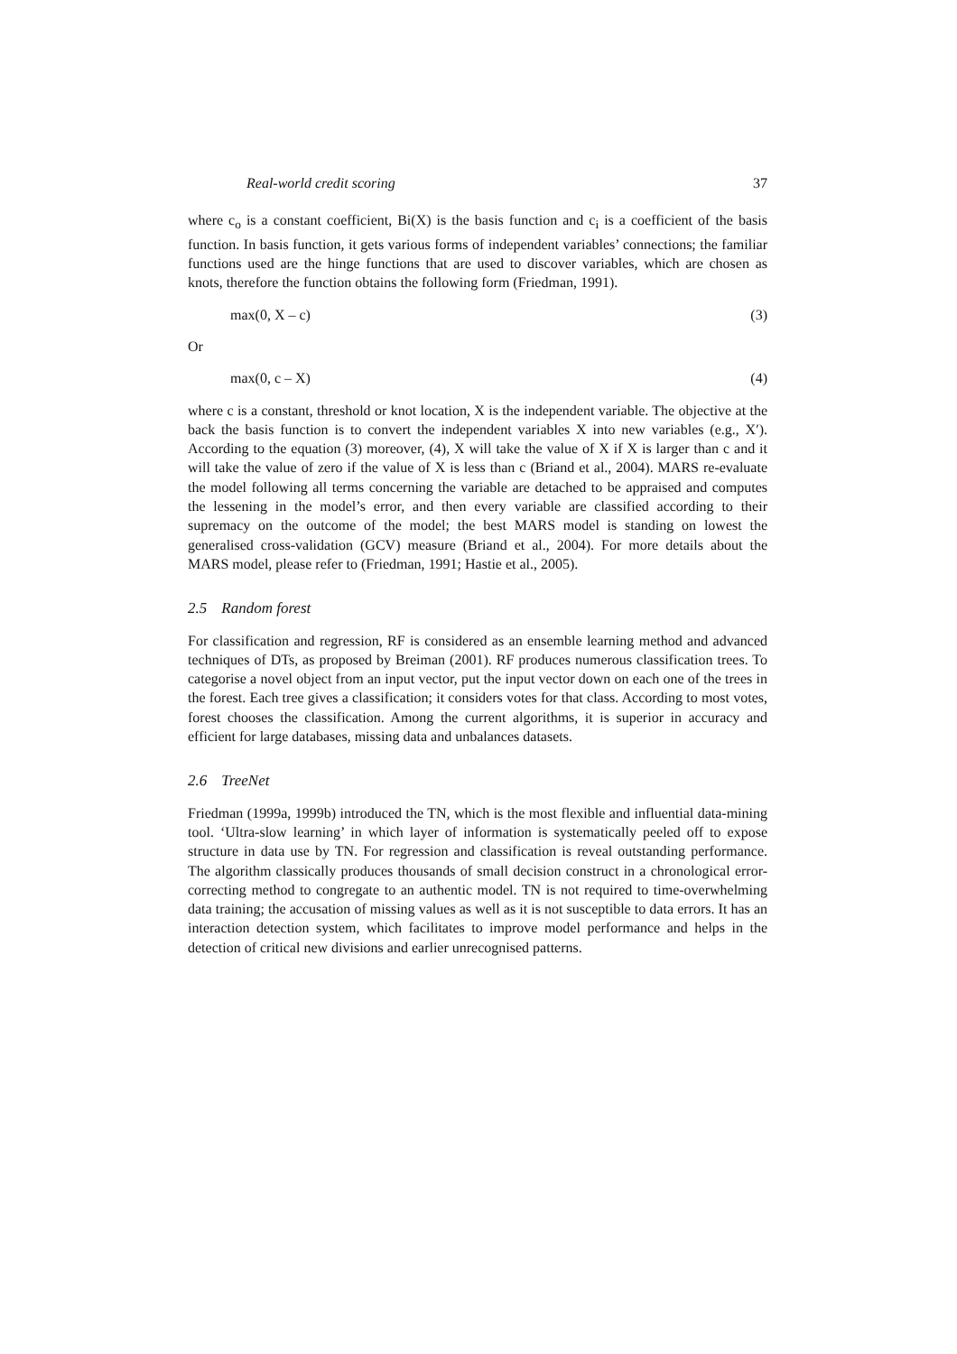Real-world credit scoring 37
where c<sub>o</sub> is a constant coefficient, Bi(X) is the basis function and c<sub>i</sub> is a coefficient of the basis function. In basis function, it gets various forms of independent variables’ connections; the familiar functions used are the hinge functions that are used to discover variables, which are chosen as knots, therefore the function obtains the following form (Friedman, 1991).
max(0, X – c) (3)
Or
max(0, c – X) (4)
where c is a constant, threshold or knot location, X is the independent variable. The objective at the back the basis function is to convert the independent variables X into new variables (e.g., X′). According to the equation (3) moreover, (4), X will take the value of X if X is larger than c and it will take the value of zero if the value of X is less than c (Briand et al., 2004). MARS re-evaluate the model following all terms concerning the variable are detached to be appraised and computes the lessening in the model’s error, and then every variable are classified according to their supremacy on the outcome of the model; the best MARS model is standing on lowest the generalised cross-validation (GCV) measure (Briand et al., 2004). For more details about the MARS model, please refer to (Friedman, 1991; Hastie et al., 2005).
2.5 Random forest
For classification and regression, RF is considered as an ensemble learning method and advanced techniques of DTs, as proposed by Breiman (2001). RF produces numerous classification trees. To categorise a novel object from an input vector, put the input vector down on each one of the trees in the forest. Each tree gives a classification; it considers votes for that class. According to most votes, forest chooses the classification. Among the current algorithms, it is superior in accuracy and efficient for large databases, missing data and unbalances datasets.
2.6 TreeNet
Friedman (1999a, 1999b) introduced the TN, which is the most flexible and influential data-mining tool. ‘Ultra-slow learning’ in which layer of information is systematically peeled off to expose structure in data use by TN. For regression and classification is reveal outstanding performance. The algorithm classically produces thousands of small decision construct in a chronological error-correcting method to congregate to an authentic model. TN is not required to time-overwhelming data training; the accusation of missing values as well as it is not susceptible to data errors. It has an interaction detection system, which facilitates to improve model performance and helps in the detection of critical new divisions and earlier unrecognised patterns.